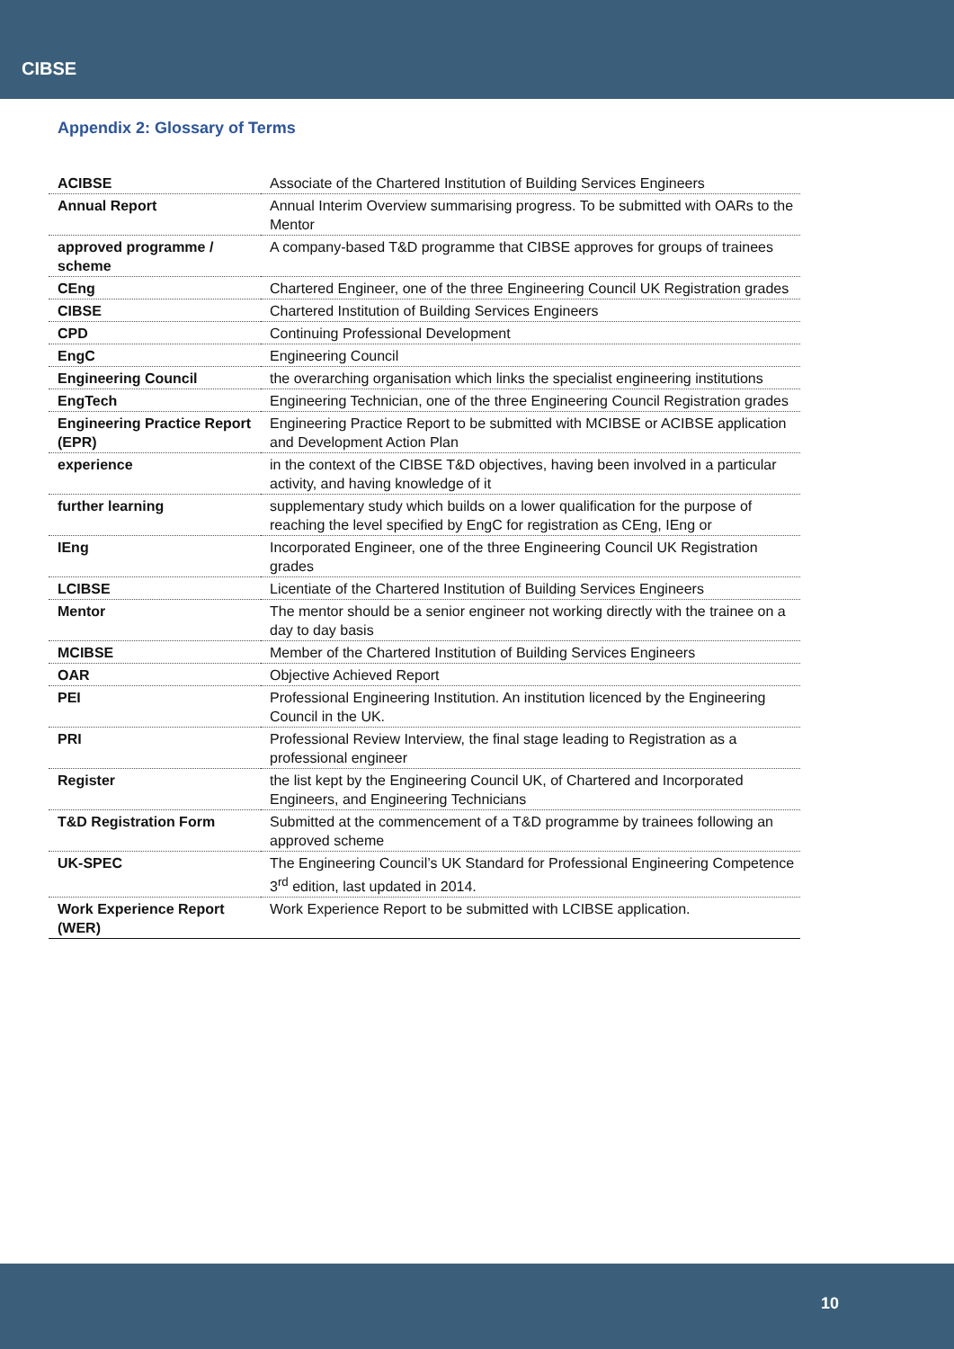CIBSE
Appendix 2: Glossary of Terms
| ACIBSE | Associate of the Chartered Institution of Building Services Engineers |
| Annual Report | Annual Interim Overview summarising progress. To be submitted with OARs to the Mentor |
| approved programme / scheme | A company-based T&D programme that CIBSE approves for groups of trainees |
| CEng | Chartered Engineer, one of the three Engineering Council UK Registration grades |
| CIBSE | Chartered Institution of Building Services Engineers |
| CPD | Continuing Professional Development |
| EngC | Engineering Council |
| Engineering Council | the overarching organisation which links the specialist engineering institutions |
| EngTech | Engineering Technician, one of the three Engineering Council Registration grades |
| Engineering Practice Report (EPR) | Engineering Practice Report to be submitted with MCIBSE or ACIBSE application and Development Action Plan |
| experience | in the context of the CIBSE T&D objectives, having been involved in a particular activity, and having knowledge of it |
| further learning | supplementary study which builds on a lower qualification for the purpose of reaching the level specified by EngC for registration as CEng, IEng or |
| IEng | Incorporated Engineer, one of the three Engineering Council UK Registration grades |
| LCIBSE | Licentiate of the Chartered Institution of Building Services Engineers |
| Mentor | The mentor should be a senior engineer not working directly with the trainee on a day to day basis |
| MCIBSE | Member of the Chartered Institution of Building Services Engineers |
| OAR | Objective Achieved Report |
| PEI | Professional Engineering Institution. An institution licenced by the Engineering Council in the UK. |
| PRI | Professional Review Interview, the final stage leading to Registration as a professional engineer |
| Register | the list kept by the Engineering Council UK, of Chartered and Incorporated Engineers, and Engineering Technicians |
| T&D Registration Form | Submitted at the commencement of a T&D programme by trainees following an approved scheme |
| UK-SPEC | The Engineering Council’s UK Standard for Professional Engineering Competence 3<sup>rd</sup> edition, last updated in 2014. |
| Work Experience Report (WER) | Work Experience Report to be submitted with LCIBSE application. |
10